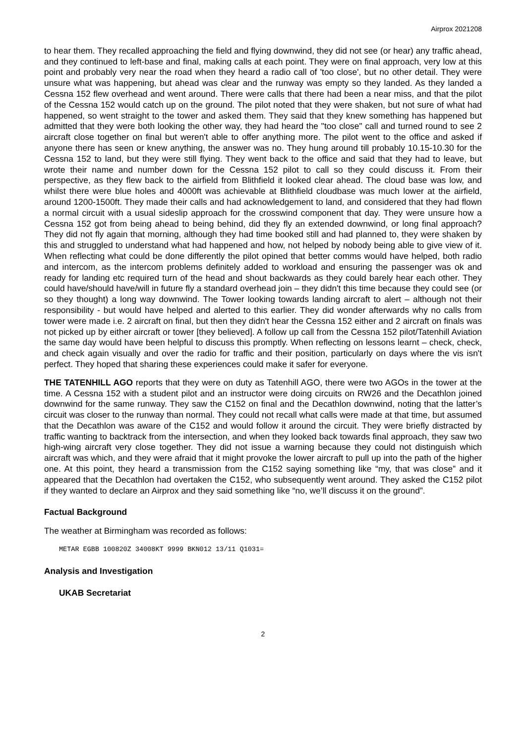Airprox 2021208
to hear them. They recalled approaching the field and flying downwind, they did not see (or hear) any traffic ahead, and they continued to left-base and final, making calls at each point. They were on final approach, very low at this point and probably very near the road when they heard a radio call of 'too close', but no other detail. They were unsure what was happening, but ahead was clear and the runway was empty so they landed. As they landed a Cessna 152 flew overhead and went around. There were calls that there had been a near miss, and that the pilot of the Cessna 152 would catch up on the ground. The pilot noted that they were shaken, but not sure of what had happened, so went straight to the tower and asked them. They said that they knew something has happened but admitted that they were both looking the other way, they had heard the "too close" call and turned round to see 2 aircraft close together on final but weren't able to offer anything more. The pilot went to the office and asked if anyone there has seen or knew anything, the answer was no. They hung around till probably 10.15-10.30 for the Cessna 152 to land, but they were still flying. They went back to the office and said that they had to leave, but wrote their name and number down for the Cessna 152 pilot to call so they could discuss it. From their perspective, as they flew back to the airfield from Blithfield it looked clear ahead. The cloud base was low, and whilst there were blue holes and 4000ft was achievable at Blithfield cloudbase was much lower at the airfield, around 1200-1500ft. They made their calls and had acknowledgement to land, and considered that they had flown a normal circuit with a usual sideslip approach for the crosswind component that day. They were unsure how a Cessna 152 got from being ahead to being behind, did they fly an extended downwind, or long final approach? They did not fly again that morning, although they had time booked still and had planned to, they were shaken by this and struggled to understand what had happened and how, not helped by nobody being able to give view of it. When reflecting what could be done differently the pilot opined that better comms would have helped, both radio and intercom, as the intercom problems definitely added to workload and ensuring the passenger was ok and ready for landing etc required turn of the head and shout backwards as they could barely hear each other. They could have/should have/will in future fly a standard overhead join – they didn't this time because they could see (or so they thought) a long way downwind. The Tower looking towards landing aircraft to alert – although not their responsibility - but would have helped and alerted to this earlier. They did wonder afterwards why no calls from tower were made i.e. 2 aircraft on final, but then they didn't hear the Cessna 152 either and 2 aircraft on finals was not picked up by either aircraft or tower [they believed]. A follow up call from the Cessna 152 pilot/Tatenhill Aviation the same day would have been helpful to discuss this promptly. When reflecting on lessons learnt – check, check, and check again visually and over the radio for traffic and their position, particularly on days where the vis isn't perfect. They hoped that sharing these experiences could make it safer for everyone.
THE TATENHILL AGO reports that they were on duty as Tatenhill AGO, there were two AGOs in the tower at the time. A Cessna 152 with a student pilot and an instructor were doing circuits on RW26 and the Decathlon joined downwind for the same runway. They saw the C152 on final and the Decathlon downwind, noting that the latter’s circuit was closer to the runway than normal. They could not recall what calls were made at that time, but assumed that the Decathlon was aware of the C152 and would follow it around the circuit. They were briefly distracted by traffic wanting to backtrack from the intersection, and when they looked back towards final approach, they saw two high-wing aircraft very close together. They did not issue a warning because they could not distinguish which aircraft was which, and they were afraid that it might provoke the lower aircraft to pull up into the path of the higher one. At this point, they heard a transmission from the C152 saying something like “my, that was close” and it appeared that the Decathlon had overtaken the C152, who subsequently went around. They asked the C152 pilot if they wanted to declare an Airprox and they said something like “no, we’ll discuss it on the ground”.
Factual Background
The weather at Birmingham was recorded as follows:
METAR EGBB 100820Z 34008KT 9999 BKN012 13/11 Q1031=
Analysis and Investigation
UKAB Secretariat
2